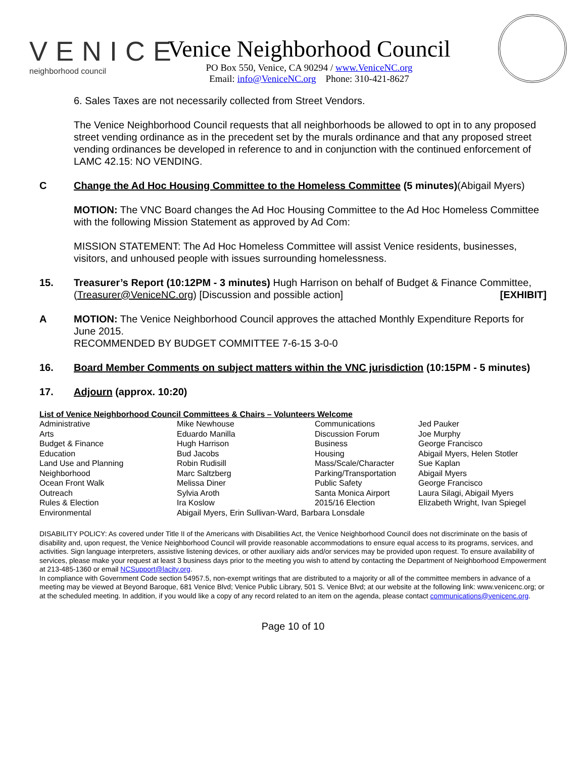VENICE
neighborhood council
Venice Neighborhood Council
PO Box 550, Venice, CA 90294 / www.VeniceNC.org
Email: info@VeniceNC.org Phone: 310-421-8627
6. Sales Taxes are not necessarily collected from Street Vendors.
The Venice Neighborhood Council requests that all neighborhoods be allowed to opt in to any proposed street vending ordinance as in the precedent set by the murals ordinance and that any proposed street vending ordinances be developed in reference to and in conjunction with the continued enforcement of LAMC 42.15: NO VENDING.
C Change the Ad Hoc Housing Committee to the Homeless Committee (5 minutes)(Abigail Myers)
MOTION: The VNC Board changes the Ad Hoc Housing Committee to the Ad Hoc Homeless Committee with the following Mission Statement as approved by Ad Com:
MISSION STATEMENT: The Ad Hoc Homeless Committee will assist Venice residents, businesses, visitors, and unhoused people with issues surrounding homelessness.
15. Treasurer’s Report (10:12PM - 3 minutes) Hugh Harrison on behalf of Budget & Finance Committee, (Treasurer@VeniceNC.org) [Discussion and possible action] [EXHIBIT]
A MOTION: The Venice Neighborhood Council approves the attached Monthly Expenditure Reports for June 2015.
RECOMMENDED BY BUDGET COMMITTEE 7-6-15 3-0-0
16. Board Member Comments on subject matters within the VNC jurisdiction (10:15PM - 5 minutes)
17. Adjourn (approx. 10:20)
List of Venice Neighborhood Council Committees & Chairs – Volunteers Welcome
| Administrative | Mike Newhouse | Communications | Jed Pauker |
| Arts | Eduardo Manilla | Discussion Forum | Joe Murphy |
| Budget & Finance | Hugh Harrison | Business | George Francisco |
| Education | Bud Jacobs | Housing | Abigail Myers, Helen Stotler |
| Land Use and Planning | Robin Rudisill | Mass/Scale/Character | Sue Kaplan |
| Neighborhood | Marc Saltzberg | Parking/Transportation | Abigail Myers |
| Ocean Front Walk | Melissa Diner | Public Safety | George Francisco |
| Outreach | Sylvia Aroth | Santa Monica Airport | Laura Silagi, Abigail Myers |
| Rules & Election | Ira Koslow | 2015/16 Election | Elizabeth Wright, Ivan Spiegel |
| Environmental | Abigail Myers, Erin Sullivan-Ward, Barbara Lonsdale | | |
DISABILITY POLICY: As covered under Title II of the Americans with Disabilities Act, the Venice Neighborhood Council does not discriminate on the basis of disability and, upon request, the Venice Neighborhood Council will provide reasonable accommodations to ensure equal access to its programs, services, and activities. Sign language interpreters, assistive listening devices, or other auxiliary aids and/or services may be provided upon request. To ensure availability of services, please make your request at least 3 business days prior to the meeting you wish to attend by contacting the Department of Neighborhood Empowerment at 213-485-1360 or email NCSupport@lacity.org.
In compliance with Government Code section 54957.5, non-exempt writings that are distributed to a majority or all of the committee members in advance of a meeting may be viewed at Beyond Baroque, 681 Venice Blvd; Venice Public Library, 501 S. Venice Blvd; at our website at the following link: www.venicenc.org; or at the scheduled meeting. In addition, if you would like a copy of any record related to an item on the agenda, please contact communications@venicenc.org.
Page 10 of 10